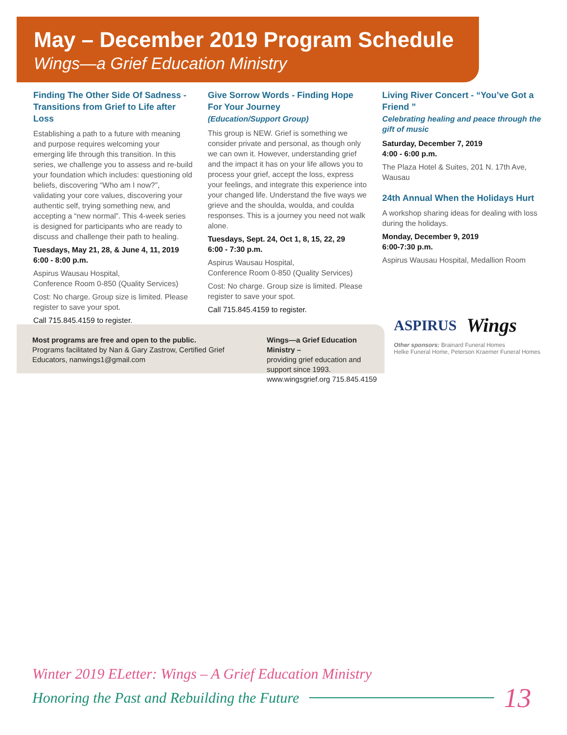May – December 2019 Program Schedule
Wings—a Grief Education Ministry
Finding The Other Side Of Sadness - Transitions from Grief to Life after Loss
Establishing a path to a future with meaning and purpose requires welcoming your emerging life through this transition. In this series, we challenge you to assess and re-build your foundation which includes: questioning old beliefs, discovering “Who am I now?”, validating your core values, discovering your authentic self, trying something new, and accepting a “new normal”. This 4-week series is designed for participants who are ready to discuss and challenge their path to healing.
Tuesdays, May 21, 28, & June 4, 11, 2019
6:00 - 8:00 p.m.
Aspirus Wausau Hospital,
Conference Room 0-850 (Quality Services)
Cost: No charge. Group size is limited. Please register to save your spot.
Call 715.845.4159 to register.
Give Sorrow Words - Finding Hope For Your Journey
(Education/Support Group)
This group is NEW. Grief is something we consider private and personal, as though only we can own it. However, understanding grief and the impact it has on your life allows you to process your grief, accept the loss, express your feelings, and integrate this experience into your changed life. Understand the five ways we grieve and the shoulda, woulda, and coulda responses. This is a journey you need not walk alone.
Tuesdays, Sept. 24, Oct 1, 8, 15, 22, 29
6:00 - 7:30 p.m.
Aspirus Wausau Hospital,
Conference Room 0-850 (Quality Services)
Cost: No charge. Group size is limited. Please register to save your spot.
Call 715.845.4159 to register.
Living River Concert - “You’ve Got a Friend ”
Celebrating healing and peace through the gift of music
Saturday, December 7, 2019
4:00 - 6:00 p.m.
The Plaza Hotel & Suites, 201 N. 17th Ave, Wausau
24th Annual When the Holidays Hurt
A workshop sharing ideas for dealing with loss during the holidays.
Monday, December 9, 2019
6:00-7:30 p.m.
Aspirus Wausau Hospital, Medallion Room
Most programs are free and open to the public.
Programs facilitated by Nan & Gary Zastrow, Certified Grief Educators, nanwings1@gmail.com
Wings—a Grief Education Ministry –
providing grief education and support since 1993.
www.wingsgrief.org 715.845.4159
ASPIRUS Wings
Other sponsors: Brainard Funeral Homes
Helke Funeral Home, Peterson Kraemer Funeral Homes
Winter 2019 ELetter: Wings – A Grief Education Ministry
Honoring the Past and Rebuilding the Future 13